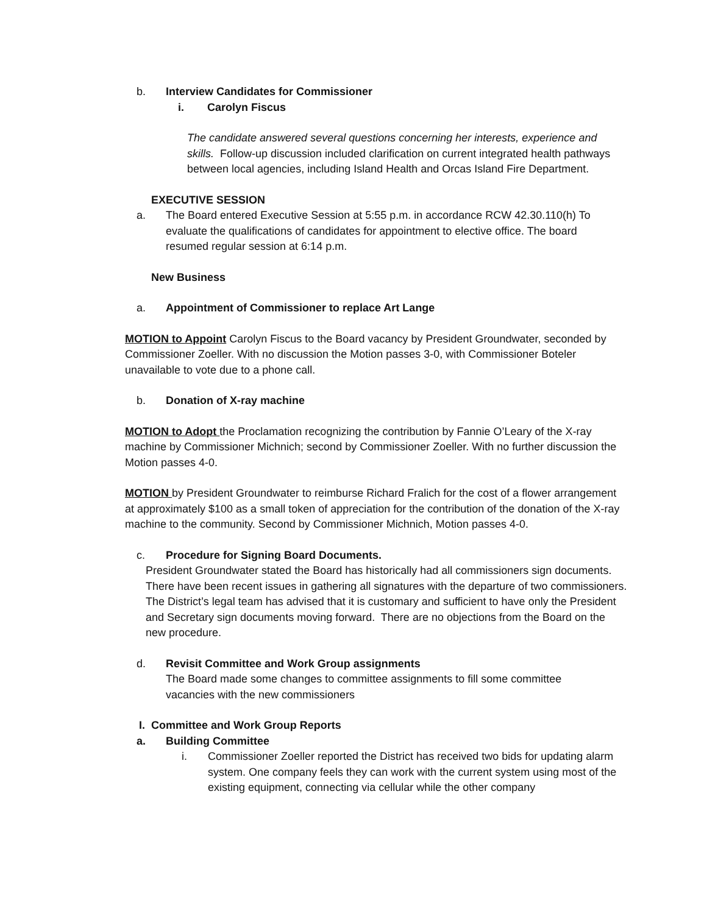b. Interview Candidates for Commissioner
i. Carolyn Fiscus
The candidate answered several questions concerning her interests, experience and skills. Follow-up discussion included clarification on current integrated health pathways between local agencies, including Island Health and Orcas Island Fire Department.
EXECUTIVE SESSION
a. The Board entered Executive Session at 5:55 p.m. in accordance RCW 42.30.110(h) To evaluate the qualifications of candidates for appointment to elective office. The board resumed regular session at 6:14 p.m.
New Business
a. Appointment of Commissioner to replace Art Lange
MOTION to Appoint Carolyn Fiscus to the Board vacancy by President Groundwater, seconded by Commissioner Zoeller. With no discussion the Motion passes 3-0, with Commissioner Boteler unavailable to vote due to a phone call.
b. Donation of X-ray machine
MOTION to Adopt the Proclamation recognizing the contribution by Fannie O’Leary of the X-ray machine by Commissioner Michnich; second by Commissioner Zoeller. With no further discussion the Motion passes 4-0.
MOTION by President Groundwater to reimburse Richard Fralich for the cost of a flower arrangement at approximately $100 as a small token of appreciation for the contribution of the donation of the X-ray machine to the community. Second by Commissioner Michnich, Motion passes 4-0.
c. Procedure for Signing Board Documents.
President Groundwater stated the Board has historically had all commissioners sign documents. There have been recent issues in gathering all signatures with the departure of two commissioners. The District’s legal team has advised that it is customary and sufficient to have only the President and Secretary sign documents moving forward. There are no objections from the Board on the new procedure.
d. Revisit Committee and Work Group assignments
The Board made some changes to committee assignments to fill some committee vacancies with the new commissioners
I. Committee and Work Group Reports
a. Building Committee
i. Commissioner Zoeller reported the District has received two bids for updating alarm system. One company feels they can work with the current system using most of the existing equipment, connecting via cellular while the other company